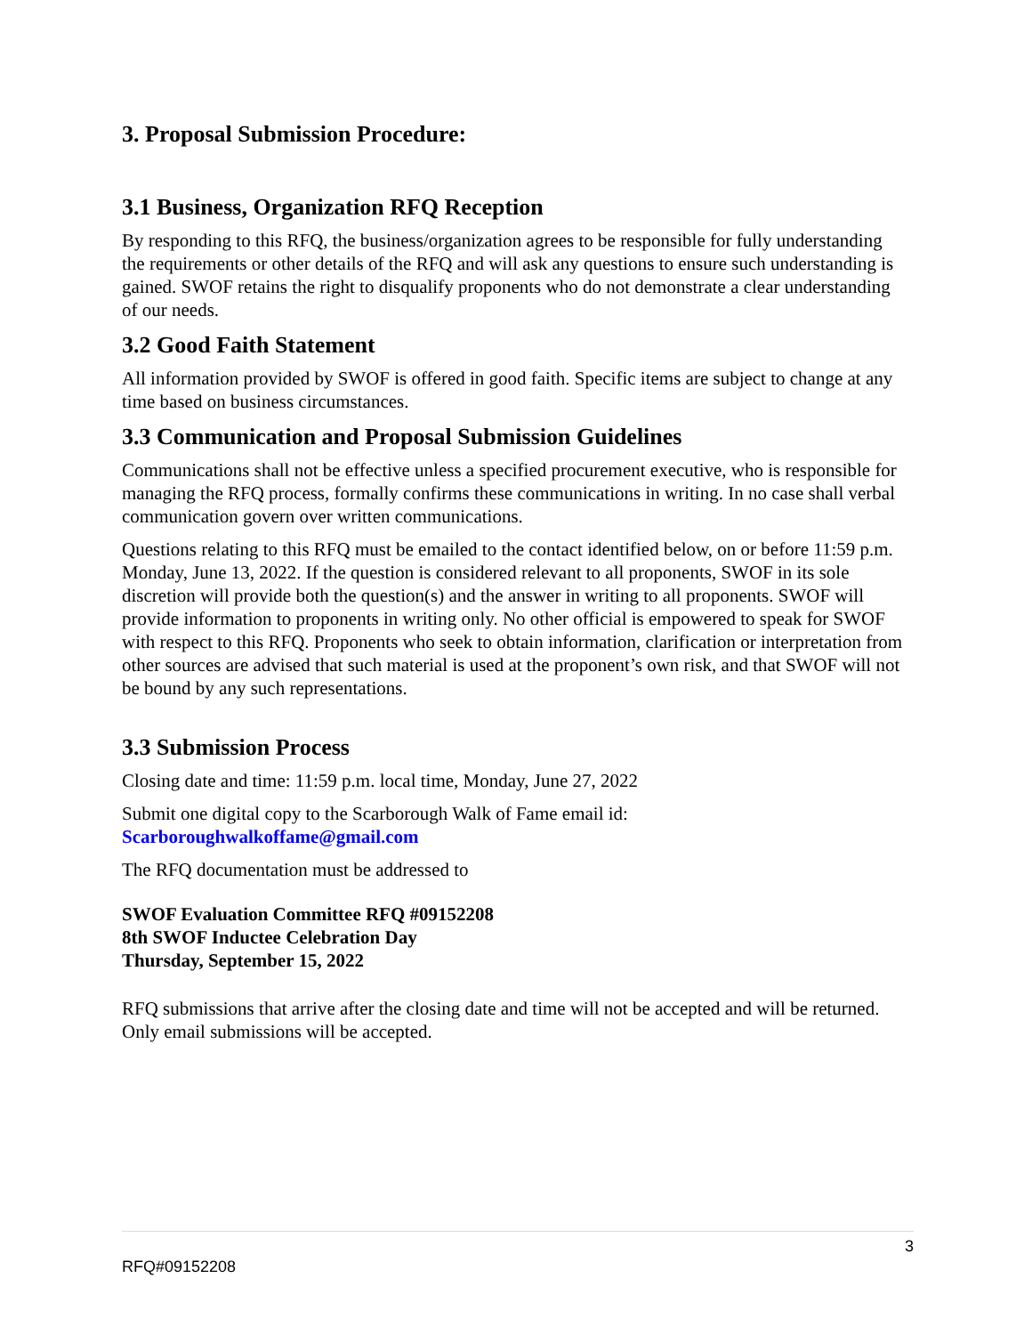3. Proposal Submission Procedure:
3.1 Business, Organization RFQ Reception
By responding to this RFQ, the business/organization agrees to be responsible for fully understanding the requirements or other details of the RFQ and will ask any questions to ensure such understanding is gained. SWOF retains the right to disqualify proponents who do not demonstrate a clear understanding of our needs.
3.2 Good Faith Statement
All information provided by SWOF is offered in good faith. Specific items are subject to change at any time based on business circumstances.
3.3 Communication and Proposal Submission Guidelines
Communications shall not be effective unless a specified procurement executive, who is responsible for managing the RFQ process, formally confirms these communications in writing. In no case shall verbal communication govern over written communications.
Questions relating to this RFQ must be emailed to the contact identified below, on or before 11:59 p.m. Monday, June 13, 2022. If the question is considered relevant to all proponents, SWOF in its sole discretion will provide both the question(s) and the answer in writing to all proponents. SWOF will provide information to proponents in writing only. No other official is empowered to speak for SWOF with respect to this RFQ. Proponents who seek to obtain information, clarification or interpretation from other sources are advised that such material is used at the proponent’s own risk, and that SWOF will not be bound by any such representations.
3.3 Submission Process
Closing date and time: 11:59 p.m. local time, Monday, June 27, 2022
Submit one digital copy to the Scarborough Walk of Fame email id:
Scarboroughwalkoffame@gmail.com
The RFQ documentation must be addressed to
SWOF Evaluation Committee RFQ #09152208
8th SWOF Inductee Celebration Day
Thursday, September 15, 2022
RFQ submissions that arrive after the closing date and time will not be accepted and will be returned. Only email submissions will be accepted.
3
RFQ#09152208